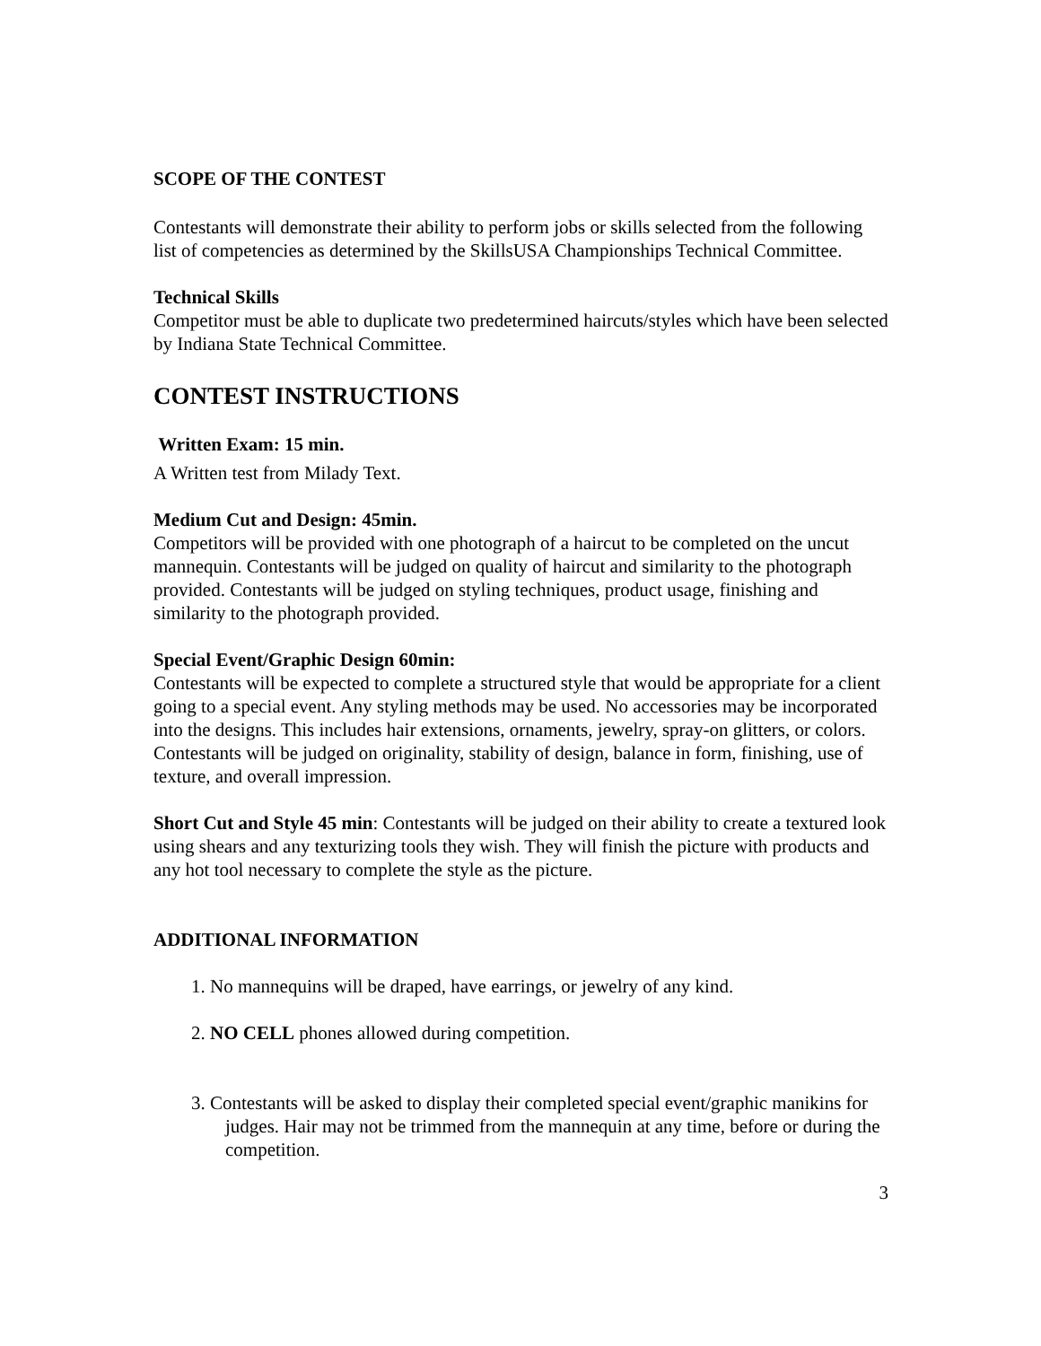SCOPE OF THE CONTEST
Contestants will demonstrate their ability to perform jobs or skills selected from the following list of competencies as determined by the SkillsUSA Championships Technical Committee.
Technical Skills
Competitor must be able to duplicate two predetermined haircuts/styles which have been selected by Indiana State Technical Committee.
CONTEST INSTRUCTIONS
Written Exam: 15 min.
A Written test from Milady Text.
Medium Cut and Design: 45min.
Competitors will be provided with one photograph of a haircut to be completed on the uncut mannequin. Contestants will be judged on quality of haircut and similarity to the photograph provided. Contestants will be judged on styling techniques, product usage, finishing and similarity to the photograph provided.
Special Event/Graphic Design 60min:
Contestants will be expected to complete a structured style that would be appropriate for a client going to a special event. Any styling methods may be used. No accessories may be incorporated into the designs. This includes hair extensions, ornaments, jewelry, spray-on glitters, or colors. Contestants will be judged on originality, stability of design, balance in form, finishing, use of texture, and overall impression.
Short Cut and Style 45 min: Contestants will be judged on their ability to create a textured look using shears and any texturizing tools they wish. They will finish the picture with products and any hot tool necessary to complete the style as the picture.
ADDITIONAL INFORMATION
1. No mannequins will be draped, have earrings, or jewelry of any kind.
2. NO CELL phones allowed during competition.
3. Contestants will be asked to display their completed special event/graphic manikins for judges. Hair may not be trimmed from the mannequin at any time, before or during the competition.
3